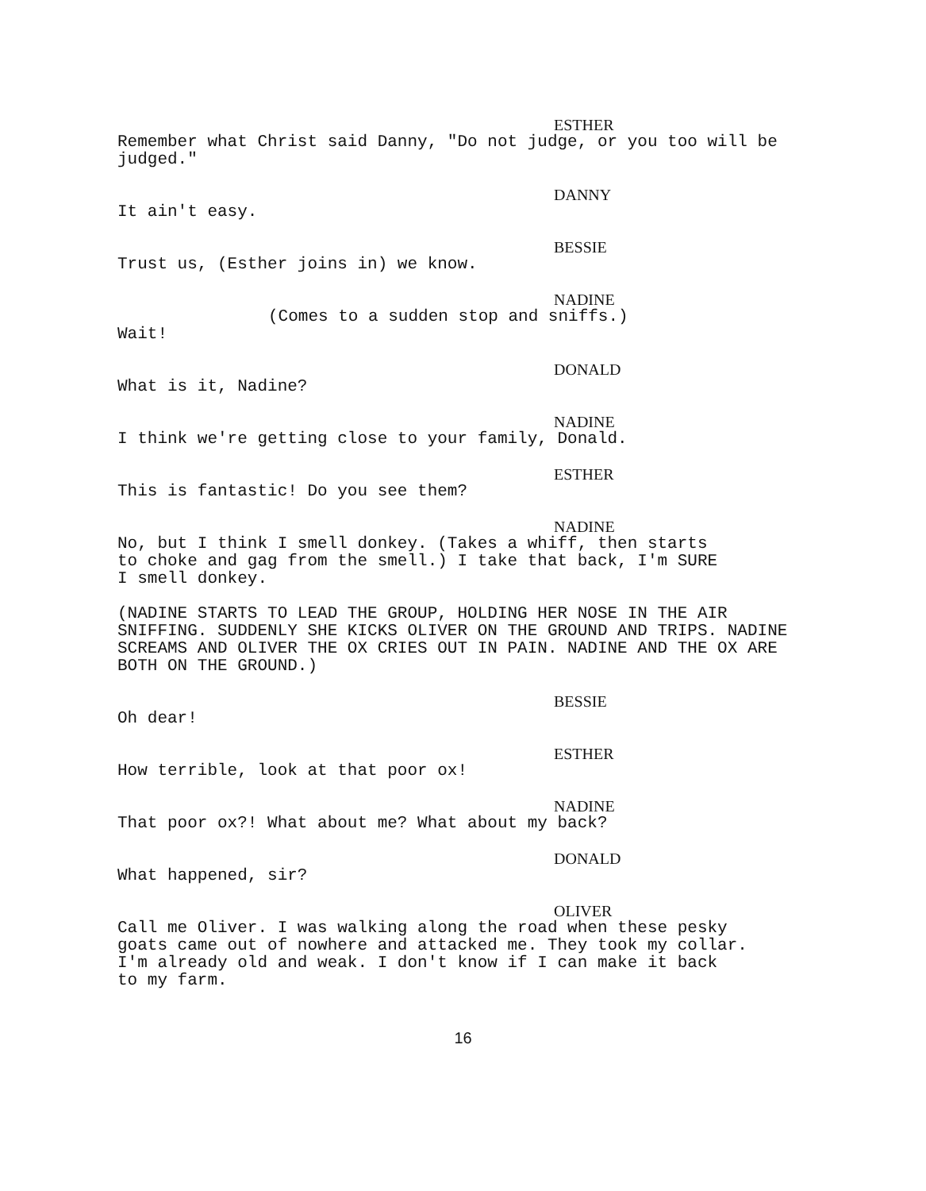ESTHER
Remember what Christ said Danny, "Do not judge, or you too will be judged."
DANNY
It ain't easy.
BESSIE
Trust us, (Esther joins in) we know.
NADINE
(Comes to a sudden stop and sniffs.)
Wait!
DONALD
What is it, Nadine?
NADINE
I think we're getting close to your family, Donald.
ESTHER
This is fantastic! Do you see them?
NADINE
No, but I think I smell donkey. (Takes a whiff, then starts
to choke and gag from the smell.) I take that back, I'm SURE
I smell donkey.
(NADINE STARTS TO LEAD THE GROUP, HOLDING HER NOSE IN THE AIR SNIFFING. SUDDENLY SHE KICKS OLIVER ON THE GROUND AND TRIPS. NADINE SCREAMS AND OLIVER THE OX CRIES OUT IN PAIN. NADINE AND THE OX ARE BOTH ON THE GROUND.)
BESSIE
Oh dear!
ESTHER
How terrible, look at that poor ox!
NADINE
That poor ox?! What about me? What about my back?
DONALD
What happened, sir?
OLIVER
Call me Oliver. I was walking along the road when these pesky
goats came out of nowhere and attacked me. They took my collar.
I'm already old and weak. I don't know if I can make it back
to my farm.
16